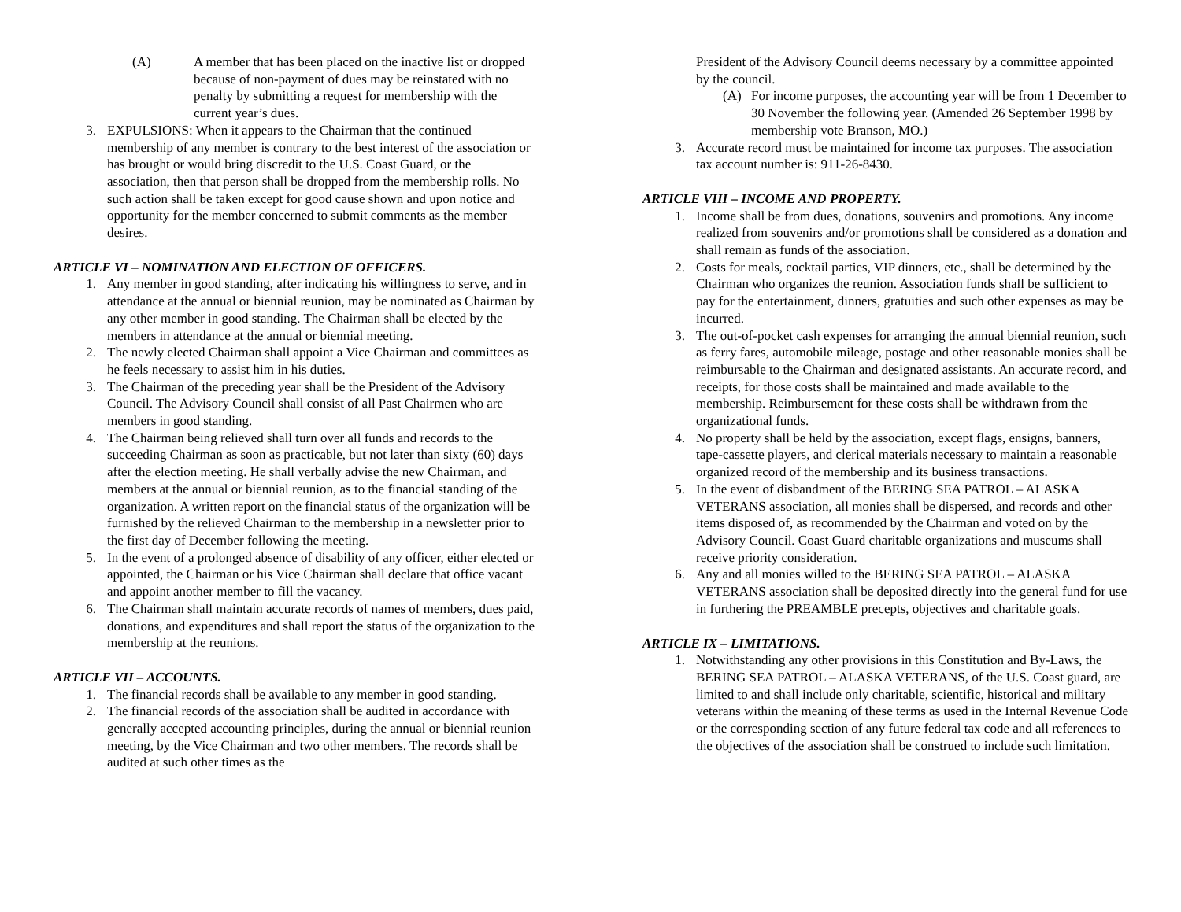(A) A member that has been placed on the inactive list or dropped because of non-payment of dues may be reinstated with no penalty by submitting a request for membership with the current year’s dues.
3. EXPULSIONS: When it appears to the Chairman that the continued membership of any member is contrary to the best interest of the association or has brought or would bring discredit to the U.S. Coast Guard, or the association, then that person shall be dropped from the membership rolls. No such action shall be taken except for good cause shown and upon notice and opportunity for the member concerned to submit comments as the member desires.
ARTICLE VI – NOMINATION AND ELECTION OF OFFICERS.
1. Any member in good standing, after indicating his willingness to serve, and in attendance at the annual or biennial reunion, may be nominated as Chairman by any other member in good standing. The Chairman shall be elected by the members in attendance at the annual or biennial meeting.
2. The newly elected Chairman shall appoint a Vice Chairman and committees as he feels necessary to assist him in his duties.
3. The Chairman of the preceding year shall be the President of the Advisory Council. The Advisory Council shall consist of all Past Chairmen who are members in good standing.
4. The Chairman being relieved shall turn over all funds and records to the succeeding Chairman as soon as practicable, but not later than sixty (60) days after the election meeting. He shall verbally advise the new Chairman, and members at the annual or biennial reunion, as to the financial standing of the organization. A written report on the financial status of the organization will be furnished by the relieved Chairman to the membership in a newsletter prior to the first day of December following the meeting.
5. In the event of a prolonged absence of disability of any officer, either elected or appointed, the Chairman or his Vice Chairman shall declare that office vacant and appoint another member to fill the vacancy.
6. The Chairman shall maintain accurate records of names of members, dues paid, donations, and expenditures and shall report the status of the organization to the membership at the reunions.
ARTICLE VII – ACCOUNTS.
1. The financial records shall be available to any member in good standing.
2. The financial records of the association shall be audited in accordance with generally accepted accounting principles, during the annual or biennial reunion meeting, by the Vice Chairman and two other members. The records shall be audited at such other times as the
President of the Advisory Council deems necessary by a committee appointed by the council.
(A) For income purposes, the accounting year will be from 1 December to 30 November the following year. (Amended 26 September 1998 by membership vote Branson, MO.)
3. Accurate record must be maintained for income tax purposes. The association tax account number is: 911-26-8430.
ARTICLE VIII – INCOME AND PROPERTY.
1. Income shall be from dues, donations, souvenirs and promotions. Any income realized from souvenirs and/or promotions shall be considered as a donation and shall remain as funds of the association.
2. Costs for meals, cocktail parties, VIP dinners, etc., shall be determined by the Chairman who organizes the reunion. Association funds shall be sufficient to pay for the entertainment, dinners, gratuities and such other expenses as may be incurred.
3. The out-of-pocket cash expenses for arranging the annual biennial reunion, such as ferry fares, automobile mileage, postage and other reasonable monies shall be reimbursable to the Chairman and designated assistants. An accurate record, and receipts, for those costs shall be maintained and made available to the membership. Reimbursement for these costs shall be withdrawn from the organizational funds.
4. No property shall be held by the association, except flags, ensigns, banners, tape-cassette players, and clerical materials necessary to maintain a reasonable organized record of the membership and its business transactions.
5. In the event of disbandment of the BERING SEA PATROL – ALASKA VETERANS association, all monies shall be dispersed, and records and other items disposed of, as recommended by the Chairman and voted on by the Advisory Council. Coast Guard charitable organizations and museums shall receive priority consideration.
6. Any and all monies willed to the BERING SEA PATROL – ALASKA VETERANS association shall be deposited directly into the general fund for use in furthering the PREAMBLE precepts, objectives and charitable goals.
ARTICLE IX – LIMITATIONS.
1. Notwithstanding any other provisions in this Constitution and By-Laws, the BERING SEA PATROL – ALASKA VETERANS, of the U.S. Coast guard, are limited to and shall include only charitable, scientific, historical and military veterans within the meaning of these terms as used in the Internal Revenue Code or the corresponding section of any future federal tax code and all references to the objectives of the association shall be construed to include such limitation.